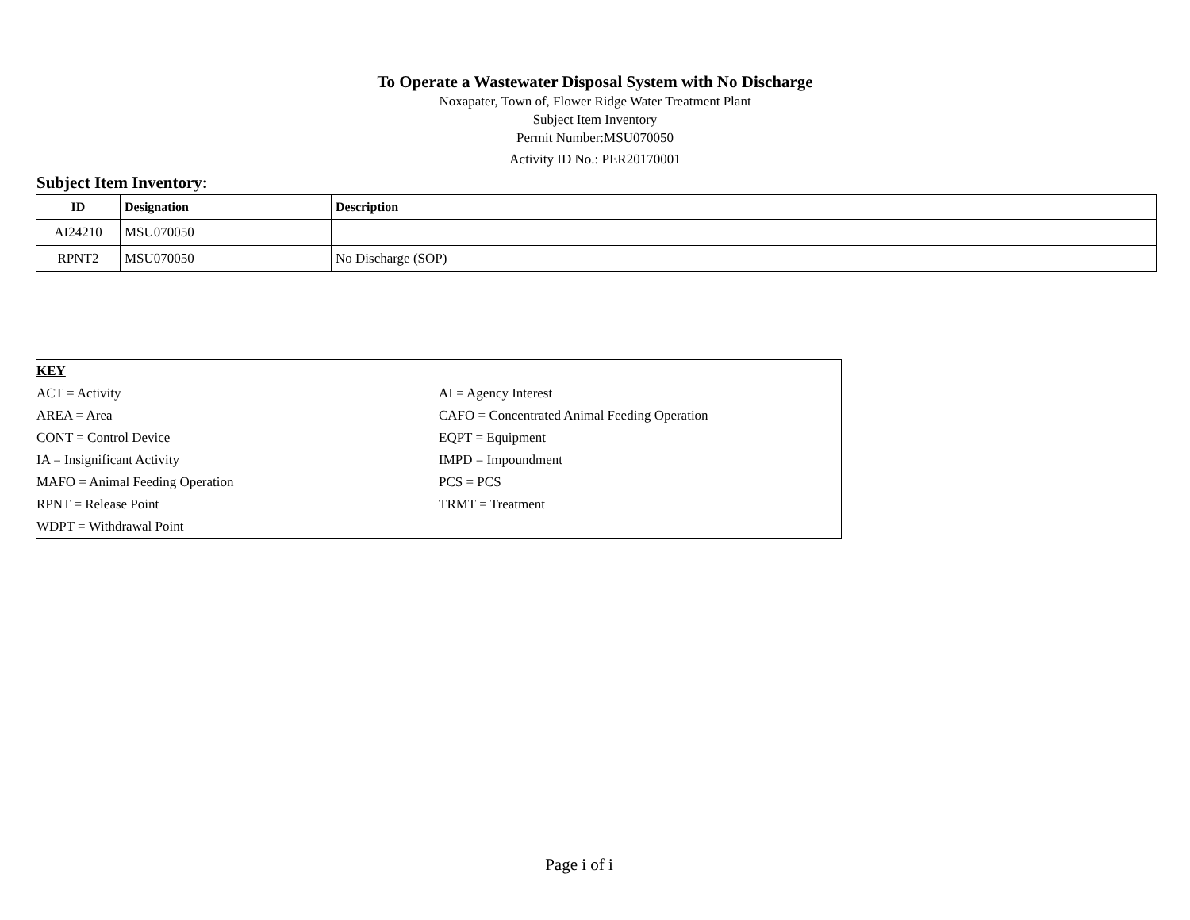To Operate a Wastewater Disposal System with No Discharge
Noxapater, Town of, Flower Ridge Water Treatment Plant
Subject Item Inventory
Permit Number:MSU070050
Activity ID No.: PER20170001
Subject Item Inventory:
| ID | Designation | Description |
| --- | --- | --- |
| AI24210 | MSU070050 | |
| RPNT2 | MSU070050 | No Discharge (SOP) |
| KEY | |
| ACT = Activity | AI = Agency Interest |
| AREA = Area | CAFO = Concentrated Animal Feeding Operation |
| CONT = Control Device | EQPT = Equipment |
| IA = Insignificant Activity | IMPD = Impoundment |
| MAFO = Animal Feeding Operation | PCS = PCS |
| RPNT = Release Point | TRMT = Treatment |
| WDPT = Withdrawal Point | |
Page i of i